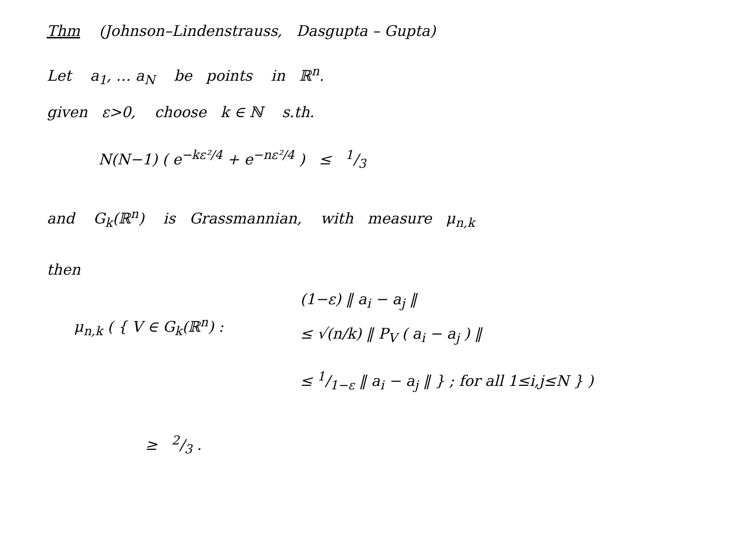Thm (Johnson–Lindenstrauss, Dasgupta – Gupta)
Let a<sub>1</sub>, … a<sub>N</sub> be points in ℝ<sup>n</sup>.
given ε>0, choose k ∈ ℕ s.th.
N(N−1) ( e<sup>−kε²/4</sup> + e<sup>−nε²/4</sup> ) ≤ 1/3
and G<sub>k</sub>(ℝ<sup>n</sup>) is Grassmannian, with measure μ<sub>n,k</sub>
then
μ<sub>n,k</sub> ( { V ∈ G<sub>k</sub>(ℝ<sup>n</sup>) :
(1−ε) ‖ a<sub>i</sub> − a<sub>j</sub> ‖
≤ √(n/k) ‖ P<sub>V</sub> ( a<sub>i</sub> − a<sub>j</sub> ) ‖
≤ 1/1−ε ‖ a<sub>i</sub> − a<sub>j</sub> ‖ } ; for all 1≤i,j≤N } )
≥ 2/3 .